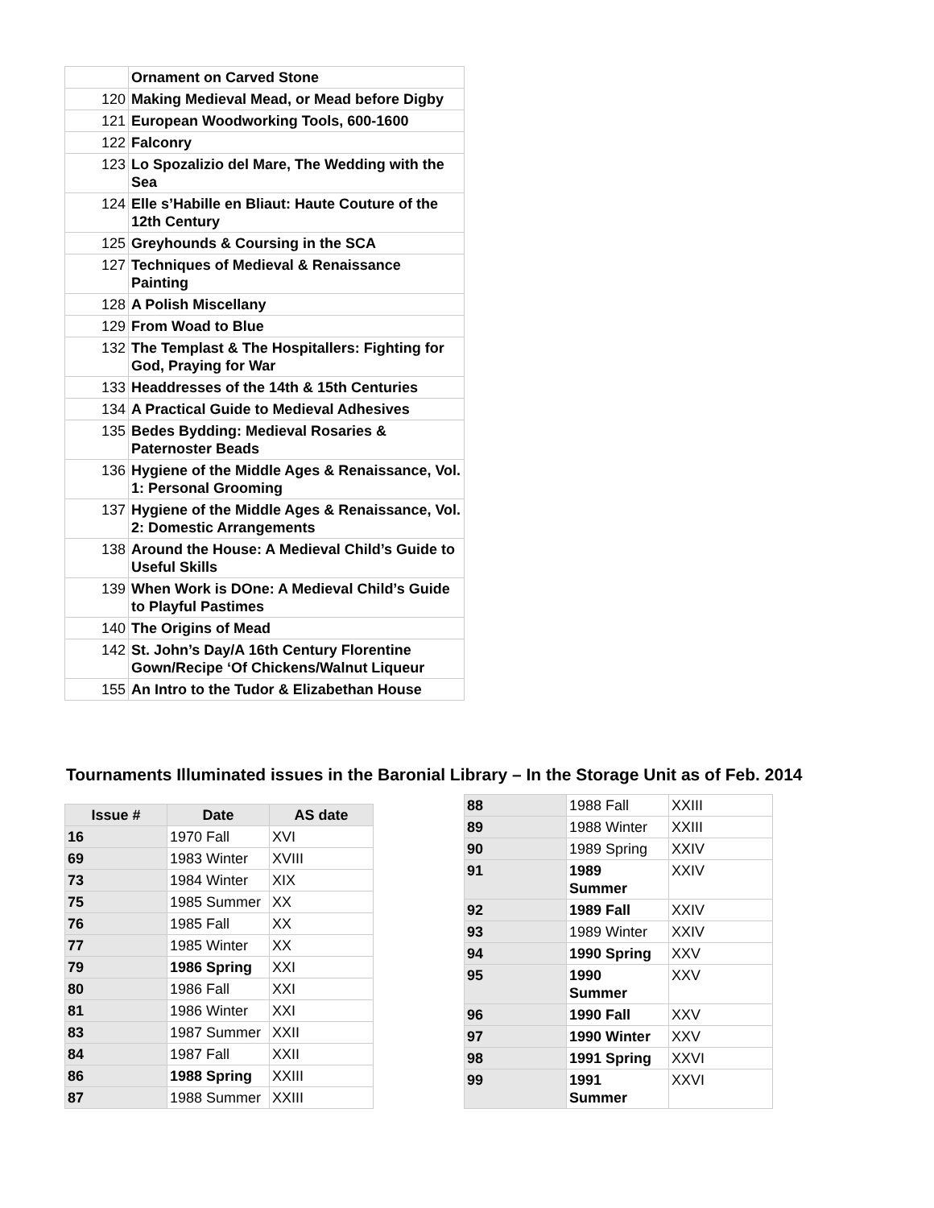| | Ornament on Carved Stone |
| 120 | Making Medieval Mead, or Mead before Digby |
| 121 | European Woodworking Tools, 600-1600 |
| 122 | Falconry |
| 123 | Lo Spozalizio del Mare, The Wedding with the Sea |
| 124 | Elle s’Habille en Bliaut: Haute Couture of the 12th Century |
| 125 | Greyhounds & Coursing in the SCA |
| 127 | Techniques of Medieval & Renaissance Painting |
| 128 | A Polish Miscellany |
| 129 | From Woad to Blue |
| 132 | The Templast & The Hospitallers: Fighting for God, Praying for War |
| 133 | Headdresses of the 14th & 15th Centuries |
| 134 | A Practical Guide to Medieval Adhesives |
| 135 | Bedes Bydding: Medieval Rosaries & Paternoster Beads |
| 136 | Hygiene of the Middle Ages & Renaissance, Vol. 1: Personal Grooming |
| 137 | Hygiene of the Middle Ages & Renaissance, Vol. 2: Domestic Arrangements |
| 138 | Around the House: A Medieval Child’s Guide to Useful Skills |
| 139 | When Work is DOne: A Medieval Child’s Guide to Playful Pastimes |
| 140 | The Origins of Mead |
| 142 | St. John’s Day/A 16th Century Florentine Gown/Recipe ‘Of Chickens/Walnut Liqueur |
| 155 | An Intro to the Tudor & Elizabethan House |
Tournaments Illuminated issues in the Baronial Library – In the Storage Unit as of Feb. 2014
| Issue # | Date | AS date |
| --- | --- | --- |
| 16 | 1970 Fall | XVI |
| 69 | 1983 Winter | XVIII |
| 73 | 1984 Winter | XIX |
| 75 | 1985 Summer | XX |
| 76 | 1985 Fall | XX |
| 77 | 1985 Winter | XX |
| 79 | 1986 Spring | XXI |
| 80 | 1986 Fall | XXI |
| 81 | 1986 Winter | XXI |
| 83 | 1987 Summer | XXII |
| 84 | 1987 Fall | XXII |
| 86 | 1988 Spring | XXIII |
| 87 | 1988 Summer | XXIII |
| 88 | 1988 Fall | XXIII |
| 89 | 1988 Winter | XXIII |
| 90 | 1989 Spring | XXIV |
| 91 | 1989 Summer | XXIV |
| 92 | 1989 Fall | XXIV |
| 93 | 1989 Winter | XXIV |
| 94 | 1990 Spring | XXV |
| 95 | 1990 Summer | XXV |
| 96 | 1990 Fall | XXV |
| 97 | 1990 Winter | XXV |
| 98 | 1991 Spring | XXVI |
| 99 | 1991 Summer | XXVI |